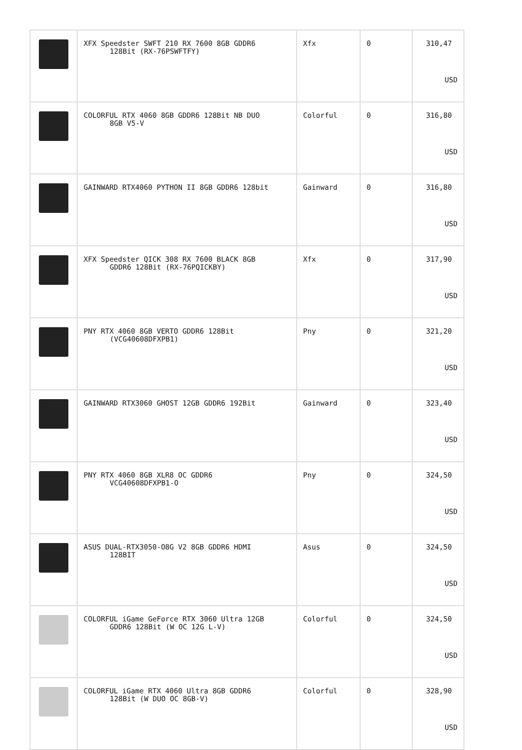| | XFX Speedster SWFT 210 RX 7600 8GB GDDR6 128Bit (RX-76PSWFTFY) | Xfx | 0 | 310,47 USD |
| | COLORFUL RTX 4060 8GB GDDR6 128Bit NB DUO 8GB V5-V | Colorful | 0 | 316,80 USD |
| | GAINWARD RTX4060 PYTHON II 8GB GDDR6 128bit | Gainward | 0 | 316,80 USD |
| | XFX Speedster QICK 308 RX 7600 BLACK 8GB GDDR6 128Bit (RX-76PQICKBY) | Xfx | 0 | 317,90 USD |
| | PNY RTX 4060 8GB VERTO GDDR6 128Bit (VCG40608DFXPB1) | Pny | 0 | 321,20 USD |
| | GAINWARD RTX3060 GHOST 12GB GDDR6 192Bit | Gainward | 0 | 323,40 USD |
| | PNY RTX 4060 8GB XLR8 OC GDDR6 VCG40608DFXPB1-O | Pny | 0 | 324,50 USD |
| | ASUS DUAL-RTX3050-O8G V2 8GB GDDR6 HDMI 128BIT | Asus | 0 | 324,50 USD |
| | COLORFUL iGame GeForce RTX 3060 Ultra 12GB GDDR6 128Bit (W OC 12G L-V) | Colorful | 0 | 324,50 USD |
| | COLORFUL iGame RTX 4060 Ultra 8GB GDDR6 128Bit (W DUO OC 8GB-V) | Colorful | 0 | 328,90 USD |